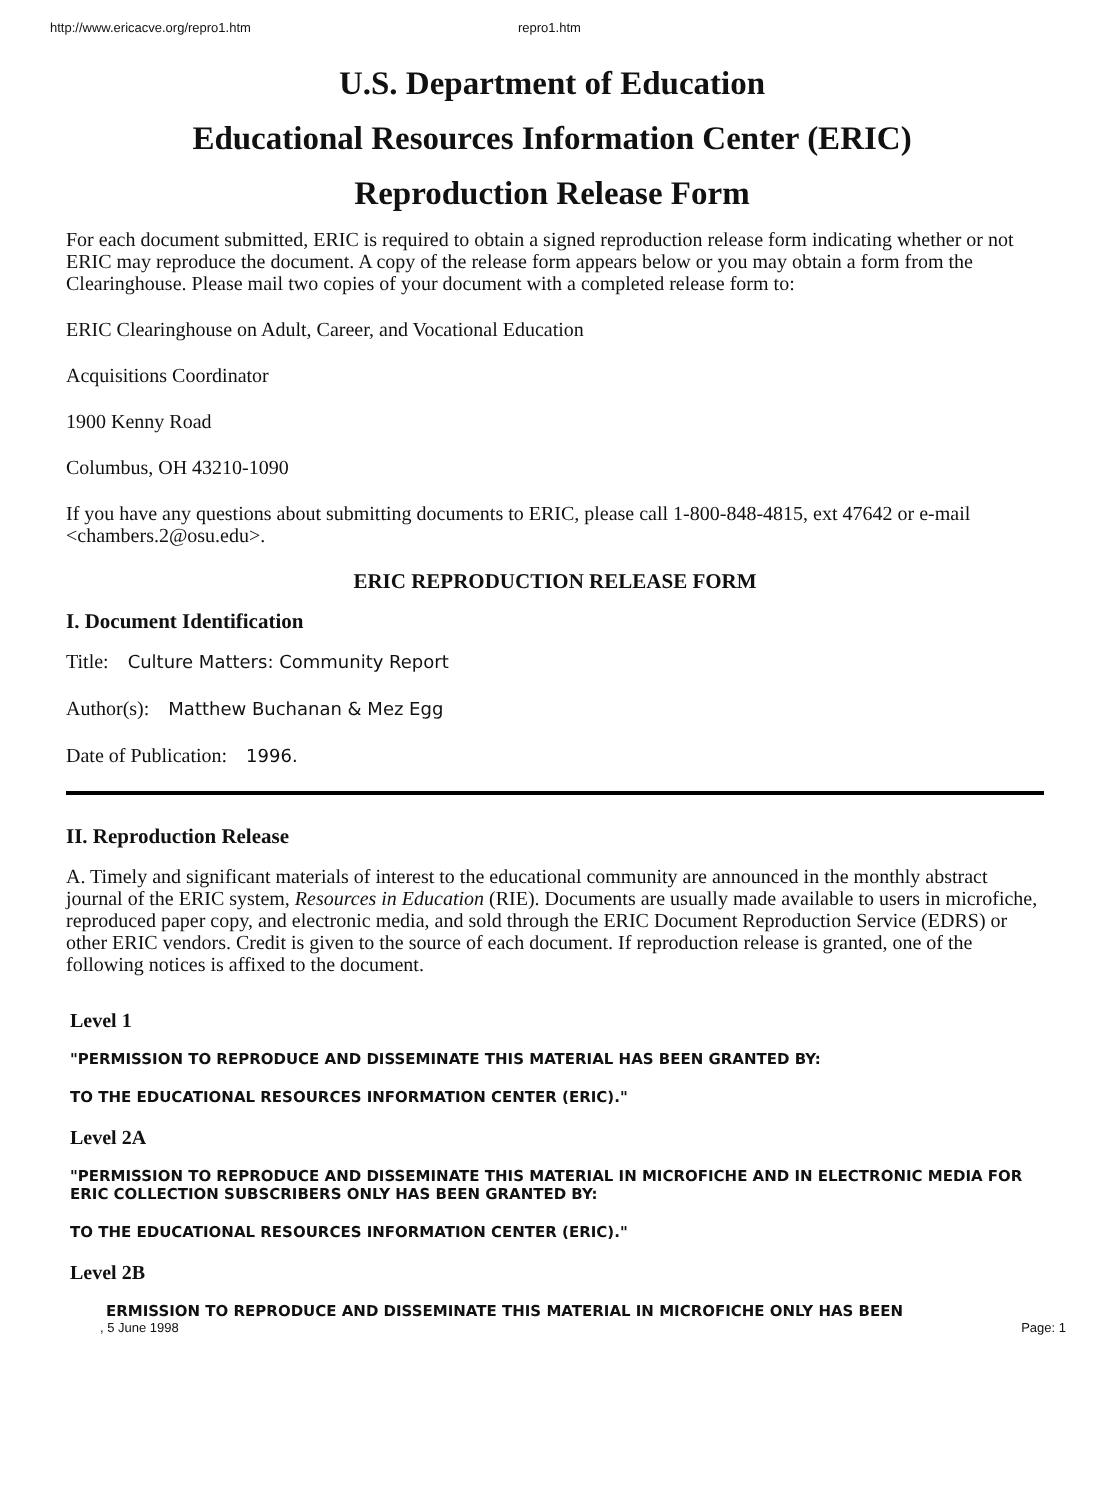http://www.ericacve.org/repro1.htm repro1.htm
U.S. Department of Education
Educational Resources Information Center (ERIC)
Reproduction Release Form
For each document submitted, ERIC is required to obtain a signed reproduction release form indicating whether or not ERIC may reproduce the document. A copy of the release form appears below or you may obtain a form from the Clearinghouse. Please mail two copies of your document with a completed release form to:
ERIC Clearinghouse on Adult, Career, and Vocational Education
Acquisitions Coordinator
1900 Kenny Road
Columbus, OH 43210-1090
If you have any questions about submitting documents to ERIC, please call 1-800-848-4815, ext 47642 or e-mail <chambers.2@osu.edu>.
ERIC REPRODUCTION RELEASE FORM
I. Document Identification
Title: Culture Matters: Community Report
Author(s): Matthew Buchanan & Mez Egg
Date of Publication: 1996.
II. Reproduction Release
A. Timely and significant materials of interest to the educational community are announced in the monthly abstract journal of the ERIC system, Resources in Education (RIE). Documents are usually made available to users in microfiche, reproduced paper copy, and electronic media, and sold through the ERIC Document Reproduction Service (EDRS) or other ERIC vendors. Credit is given to the source of each document. If reproduction release is granted, one of the following notices is affixed to the document.
Level 1
"PERMISSION TO REPRODUCE AND DISSEMINATE THIS MATERIAL HAS BEEN GRANTED BY:
TO THE EDUCATIONAL RESOURCES INFORMATION CENTER (ERIC)."
Level 2A
"PERMISSION TO REPRODUCE AND DISSEMINATE THIS MATERIAL IN MICROFICHE AND IN ELECTRONIC MEDIA FOR ERIC COLLECTION SUBSCRIBERS ONLY HAS BEEN GRANTED BY:
TO THE EDUCATIONAL RESOURCES INFORMATION CENTER (ERIC)."
Level 2B
ERMISSION TO REPRODUCE AND DISSEMINATE THIS MATERIAL IN MICROFICHE ONLY HAS BEEN
, 5 June 1998 Page: 1